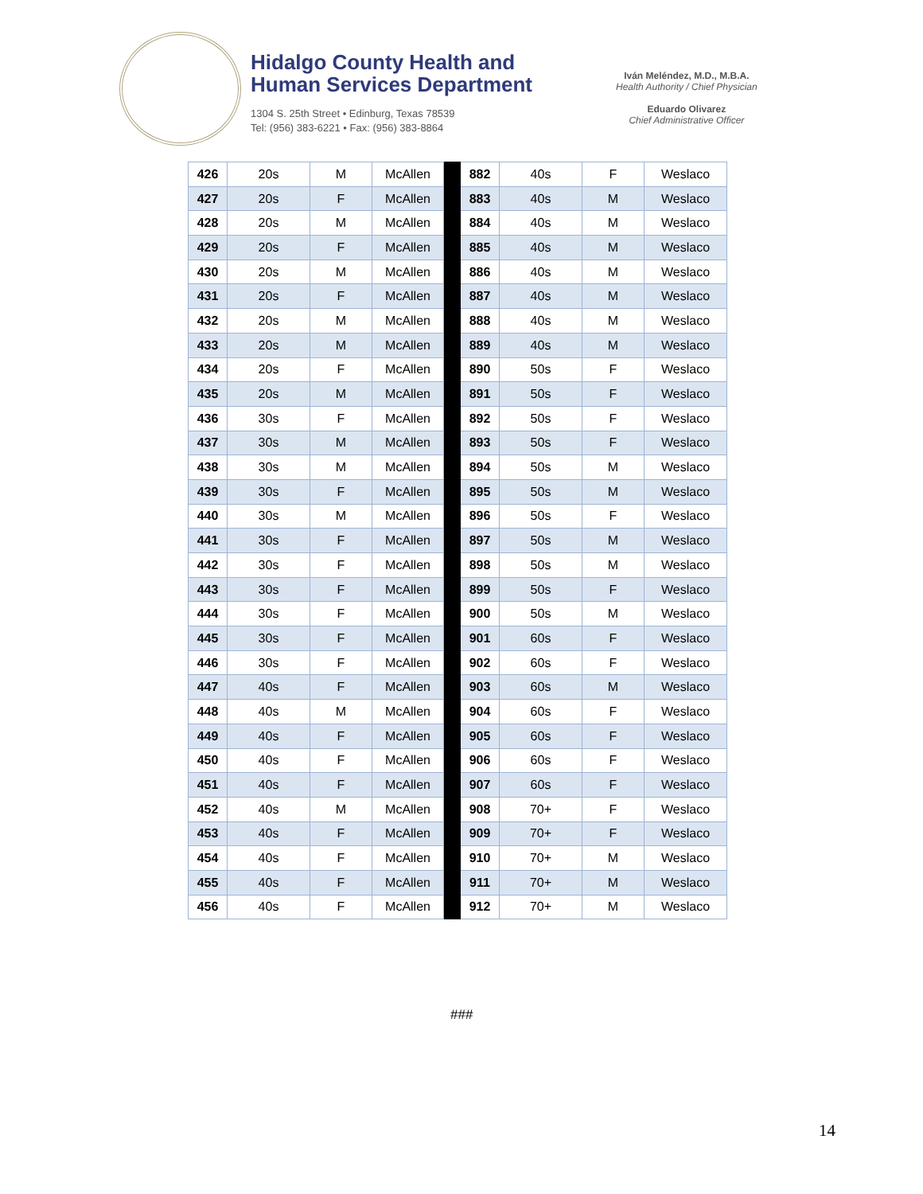Hidalgo County Health and
Human Services Department
1304 S. 25th Street • Edinburg, Texas 78539
Tel: (956) 383-6221 • Fax: (956) 383-8864
Iván Meléndez, M.D., M.B.A.
Health Authority / Chief Physician
Eduardo Olivarez
Chief Administrative Officer
| 426 | 20s | M | McAllen | | 882 | 40s | F | Weslaco |
| 427 | 20s | F | McAllen | | 883 | 40s | M | Weslaco |
| 428 | 20s | M | McAllen | | 884 | 40s | M | Weslaco |
| 429 | 20s | F | McAllen | | 885 | 40s | M | Weslaco |
| 430 | 20s | M | McAllen | | 886 | 40s | M | Weslaco |
| 431 | 20s | F | McAllen | | 887 | 40s | M | Weslaco |
| 432 | 20s | M | McAllen | | 888 | 40s | M | Weslaco |
| 433 | 20s | M | McAllen | | 889 | 40s | M | Weslaco |
| 434 | 20s | F | McAllen | | 890 | 50s | F | Weslaco |
| 435 | 20s | M | McAllen | | 891 | 50s | F | Weslaco |
| 436 | 30s | F | McAllen | | 892 | 50s | F | Weslaco |
| 437 | 30s | M | McAllen | | 893 | 50s | F | Weslaco |
| 438 | 30s | M | McAllen | | 894 | 50s | M | Weslaco |
| 439 | 30s | F | McAllen | | 895 | 50s | M | Weslaco |
| 440 | 30s | M | McAllen | | 896 | 50s | F | Weslaco |
| 441 | 30s | F | McAllen | | 897 | 50s | M | Weslaco |
| 442 | 30s | F | McAllen | | 898 | 50s | M | Weslaco |
| 443 | 30s | F | McAllen | | 899 | 50s | F | Weslaco |
| 444 | 30s | F | McAllen | | 900 | 50s | M | Weslaco |
| 445 | 30s | F | McAllen | | 901 | 60s | F | Weslaco |
| 446 | 30s | F | McAllen | | 902 | 60s | F | Weslaco |
| 447 | 40s | F | McAllen | | 903 | 60s | M | Weslaco |
| 448 | 40s | M | McAllen | | 904 | 60s | F | Weslaco |
| 449 | 40s | F | McAllen | | 905 | 60s | F | Weslaco |
| 450 | 40s | F | McAllen | | 906 | 60s | F | Weslaco |
| 451 | 40s | F | McAllen | | 907 | 60s | F | Weslaco |
| 452 | 40s | M | McAllen | | 908 | 70+ | F | Weslaco |
| 453 | 40s | F | McAllen | | 909 | 70+ | F | Weslaco |
| 454 | 40s | F | McAllen | | 910 | 70+ | M | Weslaco |
| 455 | 40s | F | McAllen | | 911 | 70+ | M | Weslaco |
| 456 | 40s | F | McAllen | | 912 | 70+ | M | Weslaco |
###
14